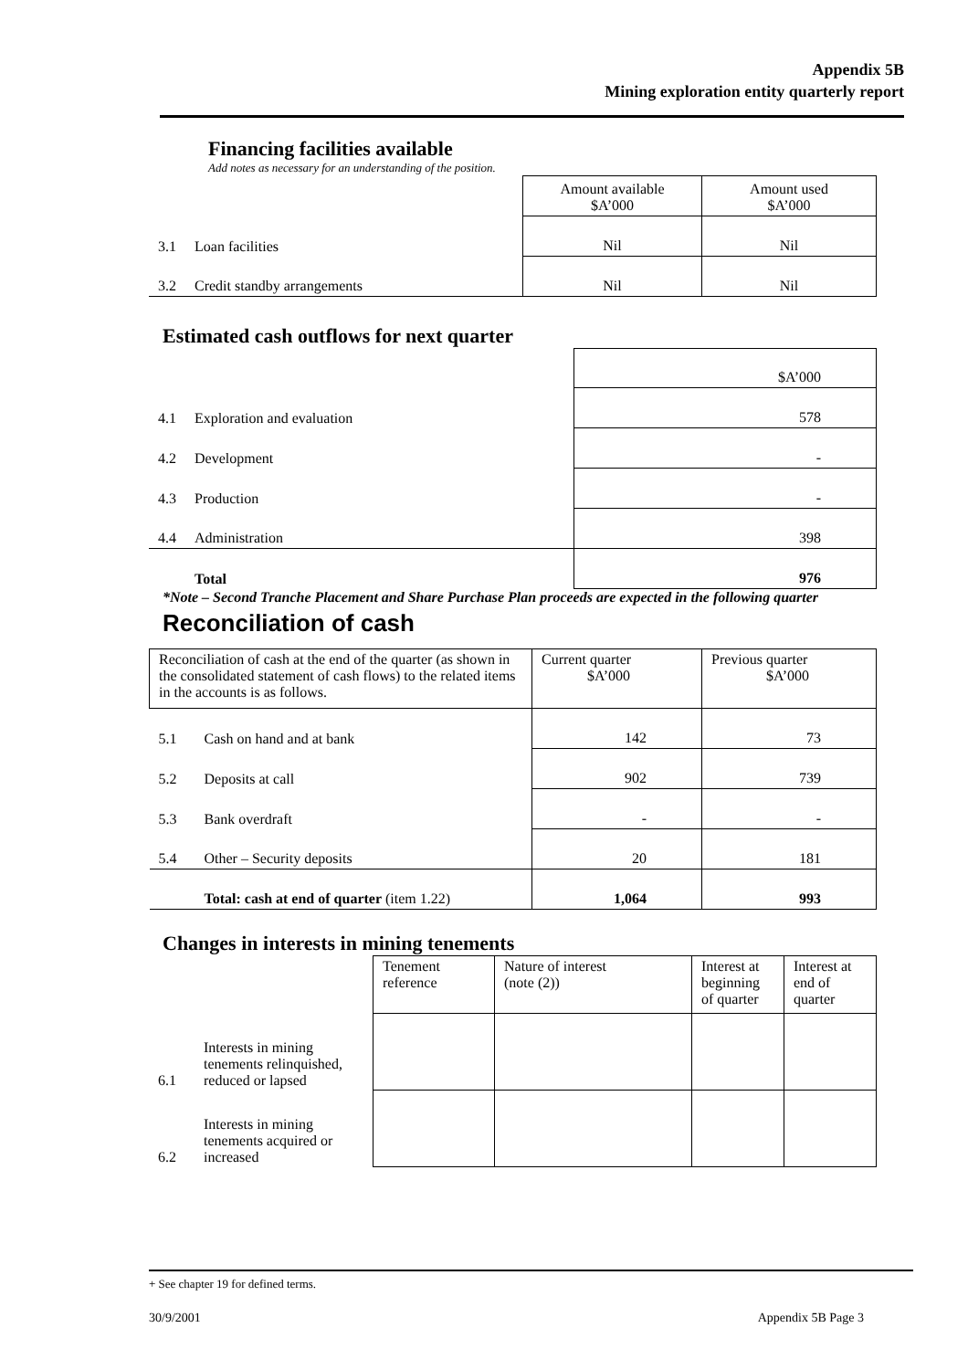Appendix 5B
Mining exploration entity quarterly report
Financing facilities available
Add notes as necessary for an understanding of the position.
| | | Amount available $A’000 | Amount used $A’000 |
| 3.1 | Loan facilities | Nil | Nil |
| 3.2 | Credit standby arrangements | Nil | Nil |
Estimated cash outflows for next quarter
| | | $A’000 |
| 4.1 | Exploration and evaluation | 578 |
| 4.2 | Development | - |
| 4.3 | Production | - |
| 4.4 | Administration | 398 |
| | Total | 976 |
*Note – Second Tranche Placement and Share Purchase Plan proceeds are expected in the following quarter
Reconciliation of cash
| Reconciliation of cash at the end of the quarter (as shown in the consolidated statement of cash flows) to the related items in the accounts is as follows. | | Current quarter $A’000 | Previous quarter $A’000 |
| 5.1 | Cash on hand and at bank | 142 | 73 |
| 5.2 | Deposits at call | 902 | 739 |
| 5.3 | Bank overdraft | - | - |
| 5.4 | Other – Security deposits | 20 | 181 |
| | Total: cash at end of quarter (item 1.22) | 1,064 | 993 |
Changes in interests in mining tenements
| | | Tenement reference | Nature of interest (note (2)) | Interest at beginning of quarter | Interest at end of quarter |
| 6.1 | Interests in mining tenements relinquished, reduced or lapsed | | | | |
| 6.2 | Interests in mining tenements acquired or increased | | | | |
+ See chapter 19 for defined terms.
30/9/2001 Appendix 5B Page 3